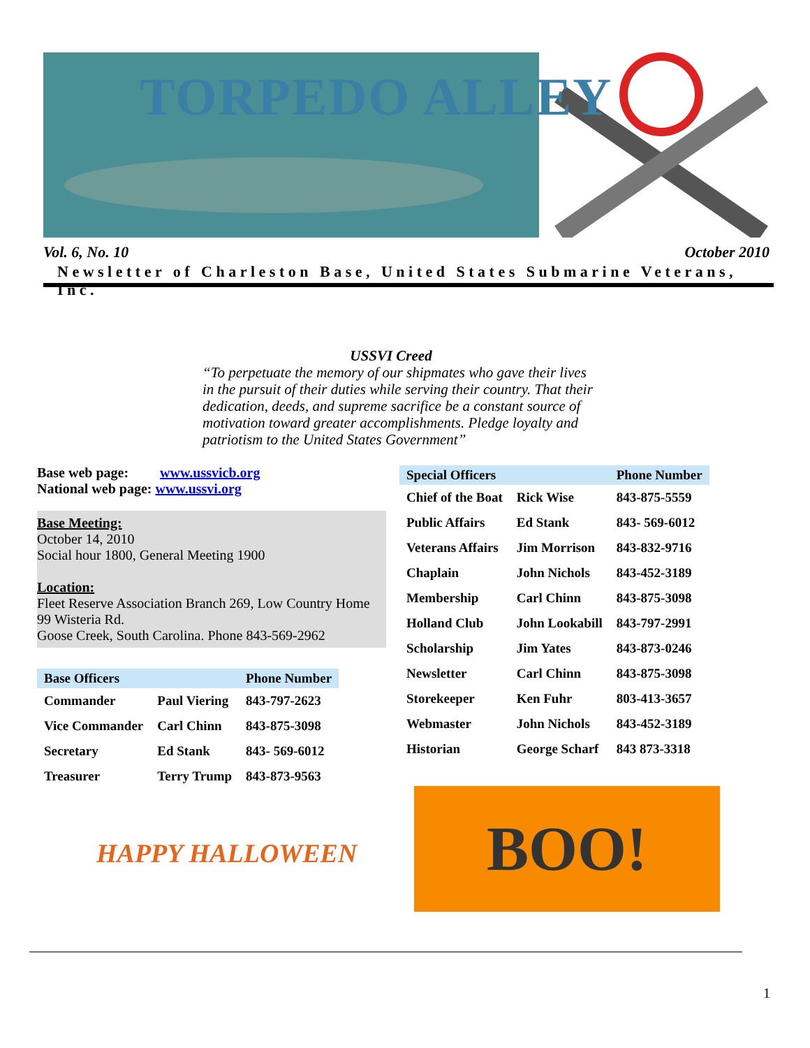TORPEDO ALLEY
Vol. 6, No. 10 October 2010
Newsletter of Charleston Base, United States Submarine Veterans, Inc.
USSVI Creed
“To perpetuate the memory of our shipmates who gave their lives in the pursuit of their duties while serving their country. That their dedication, deeds, and supreme sacrifice be a constant source of motivation toward greater accomplishments. Pledge loyalty and patriotism to the United States Government”
Base web page: www.ussvicb.org
National web page: www.ussvi.org
Base Meeting:
October 14, 2010
Social hour 1800, General Meeting 1900
Location:
Fleet Reserve Association Branch 269, Low Country Home
99 Wisteria Rd.
Goose Creek, South Carolina. Phone 843-569-2962
| Base Officers | | Phone Number |
| --- | --- | --- |
| Commander | Paul Viering | 843-797-2623 |
| Vice Commander | Carl Chinn | 843-875-3098 |
| Secretary | Ed Stank | 843- 569-6012 |
| Treasurer | Terry Trump | 843-873-9563 |
HAPPY HALLOWEEN
| Special Officers | | Phone Number |
| --- | --- | --- |
| Chief of the Boat | Rick Wise | 843-875-5559 |
| Public Affairs | Ed Stank | 843- 569-6012 |
| Veterans Affairs | Jim Morrison | 843-832-9716 |
| Chaplain | John Nichols | 843-452-3189 |
| Membership | Carl Chinn | 843-875-3098 |
| Holland Club | John Lookabill | 843-797-2991 |
| Scholarship | Jim Yates | 843-873-0246 |
| Newsletter | Carl Chinn | 843-875-3098 |
| Storekeeper | Ken Fuhr | 803-413-3657 |
| Webmaster | John Nichols | 843-452-3189 |
| Historian | George Scharf | 843 873-3318 |
BOO!
1